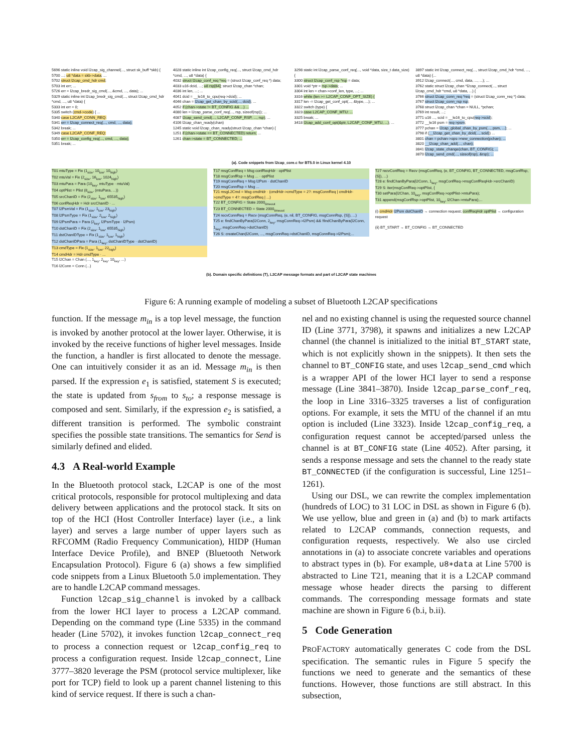5696 static inline void l2cap_sig_channel(..., struct sk_buff *skb) {
5700 ...; u8 *data = skb->data; ...
5702 struct l2cap_cmd_hdr cmd;
5703 int err; ...
5726 err = l2cap_bredr_sig_cmd(..., &cmd, ..., data); ...
5329 static inline int l2cap_bredr_sig_cmd(..., struct l2cap_cmd_hdr *cmd, ..., u8 *data) {
5333 int err = 0;
5335 switch (cmd->code) { ...
5340 case L2CAP_CONN_REQ:
5341 err = l2cap_connect_req(..., cmd, ..., data);
5342 break; ...
5349 case L2CAP_CONF_REQ:
5350 err = l2cap_config_req(..., cmd, ..., data);
5351 break; ...
4028 static inline int l2cap_config_req(..., struct l2cap_cmd_hdr *cmd, ..., u8 *data) {
4032 struct l2cap_conf_req *req = (struct l2cap_conf_req *) data;
4033 u16 dcid, ...; u8 rsp[64]; struct l2cap_chan *chan;
4036 int len, ...; ...
4041 dcid = __le16_to_cpu(req->dcid); ...
4046 chan = l2cap_get_chan_by_scid(..., dcid); ...
4052 if (chan->state != BT_CONFIG && ...) ...
4080 len = l2cap_parse_conf_req(..., rsp, sizeof(rsp)); ...
4087 l2cap_send_cmd(..., L2CAP_CONF_RSP, ..., rsp); ...
4106 l2cap_chan_ready(chan)
1245 static void l2cap_chan_ready(struct l2cap_chan *chan) {
1251 if (chan->state == BT_CONNECTED) return; ...
1261 chan->state = BT_CONNECTED; ...
3298 static int l2cap_parse_conf_req(..., void *data, size_t data_size) {
3300 struct l2cap_conf_rsp *rsp = data;
3301 void *ptr = rsp->data; ...
3304 int len = chan->conf_len, type, ...; ...
3316 while (len >= L2CAP_CONF_OPT_SIZE) {
3317 len -= l2cap_get_conf_opt(..., &type, ...); ...
3322 switch (type) {
3323 case L2CAP_CONF_MTU: ...
3325 break; ...
3418 l2cap_add_conf_opt(&ptr, L2CAP_CONF_MTU, ...); ...
3897 static int l2cap_connect_req(..., struct l2cap_cmd_hdr *cmd, ..., u8 *data) {...
3912 l2cap_connect(..., cmd, data, ..., ...); ...
3762 static struct l2cap_chan *l2cap_connect(..., struct l2cap_cmd_hdr *cmd, u8 *data, ...) {
3766 struct l2cap_conn_req *req = (struct l2cap_conn_req *) data;
3767 struct l2cap_conn_rsp rsp;
3768 struct l2cap_chan *chan = NULL, *pchan;
3769 int result, ...;
3771 u16 ..., scid = __le16_to_cpu(req->scid);
3772 __le16 psm = req->psm;
3777 pchan = l2cap_global_chan_by_psm(..., psm, ...); ...
3798 if (__l2cap_get_chan_by_dcid(..., scid)) ...
3801 chan = pchan->ops->new_connection(pchan); ...
3820 __l2cap_chan_add(..., chan);
3841 l2cap_state_change(chan, BT_CONFIG); ...
3870 l2cap_send_cmd(..., sizeof(rsp), &rsp); ...
(a). Code snippets from l2cap_core.c for BT5.0 in Linux kernel 4.10
T01 mtuType = Fix (1<sub>size</sub>, 10<sub>low</sub>, 10<sub>high</sub>)
T02 mtuVal = Fix (2<sub>size</sub>, 16<sub>low</sub>, 1024<sub>high</sub>)
T03 mtuPara = Para (10<sub>key</sub>, mtuType · mtuVal)
T04 optPlist = Plist (8<sub>size</sub>, (mtuPara, ...))
T05 srcChanID = Fix (2<sub>size</sub>, 1<sub>low</sub>, 65535<sub>high</sub>)
T06 confReqHdr = Hdr srcChanID · ...
T07 l2PsmVal = Fix (1<sub>size</sub>, 1<sub>low</sub>, 23<sub>high</sub>)
T08 l2PsmType = Fix (1<sub>size</sub>, 2<sub>low</sub>, 2<sub>high</sub>)
T09 l2PsmPara = Para (2<sub>key</sub>, l2PsmType · l2Psm)
T10 dstChanID = Fix (2<sub>size</sub>, 1<sub>low</sub>, 65535<sub>high</sub>)
T11 dstChanIDType = Fix (1<sub>size</sub>, 1<sub>low</sub>, 1<sub>high</sub>)
T12 dstChanIDPara = Para (1<sub>key</sub>, dstChanIDType · dstChanID)
T13 cmdType = Fix (1<sub>size</sub>, 1<sub>low</sub>, 22<sub>high</sub>)
T14 cmdHdr = Hdr cmdType · ...
T15 l2Chan = Chan (..., 1<sub>key</sub>, 2<sub>key</sub>, 10<sub>key</sub>, ...)
T16 l2Conn = Conn (...)
T17 msgConfReq = Msg confReqHdr · optPlist
T18 msgConfRsp = Msg ... · optPlist
T19 msgConnReq = Msg l2Psm · dstChanID
T20 msgConnRsp = Msg ...
T21 msgL2Cmd = Msg cmdHdr · (cmdHdr->cmdType = 2?: msgConnReq | cmdHdr->cmdType = 4?: msgConfReq | ...)
T22 BT_CONFIG = State 2000<sub>timeout</sub>
T23 BT_CONNECTED = State 2000<sub>timeout</sub>
T24 recvConnReq = Recv (msgConnReq, (e, nil, BT_CONFIG, msgConnRsp, {S}), ...)
T25 e: findChanByPara(l2Conn, 2<sub>key</sub>, msgConnReq->l2Psm) && !findChanByPara(l2Conn, 1<sub>key</sub>, msgConnReq->dstChanID)
T26 S: createChan(l2Conn, ..., msgConnReq->dstChanID, msgConnReq->l2Psm);...
T27 recvConfReq = Recv (msgConfReq, (e, BT_CONFIG, BT_CONNECTED, msgConfRsp, {S}), ...)
T28 e: findChanByPara(l2Conn, 1<sub>key</sub>, msgConfReq->msgConfReqHdr->srcChanID)
T29 S: iter(msgConfReq->optPlist, {
T30 setPara(l2Chan, 10<sub>key</sub>, msgConfReq->optPlist->mtuPara);
T31 append(msgConfRsp->optPlist, 10<sub>key</sub>, l2Chan->mtuPara);...
(i) cmdHdr l2Psm dstChanID → connection request; confReqHdr optPlist → configuration request
(ii) BT_START → BT_CONFIG → BT_CONNECTED
(b). Domain specific definitions (T), L2CAP message formats and part of L2CAP state machines
Figure 6: A running example of modeling a subset of Bluetooth L2CAP specifications
function. If the message m<sub>in</sub> is a top level message, the function is invoked by another protocol at the lower layer. Otherwise, it is invoked by the receive functions of higher level messages. Inside the function, a handler is first allocated to denote the message. One can intuitively consider it as an id. Message m<sub>in</sub> is then parsed. If the expression e<sub>1</sub> is satisfied, statement S is executed; the state is updated from s<sub>from</sub> to s<sub>to</sub>; a response message is composed and sent. Similarly, if the expression e<sub>2</sub> is satisfied, a different transition is performed. The symbolic constraint specifies the possible state transitions. The semantics for Send is similarly defined and elided.
4.3 A Real-world Example
In the Bluetooth protocol stack, L2CAP is one of the most critical protocols, responsible for protocol multiplexing and data delivery between applications and the protocol stack. It sits on top of the HCI (Host Controller Interface) layer (i.e., a link layer) and serves a large number of upper layers such as RFCOMM (Radio Frequency Communication), HIDP (Human Interface Device Profile), and BNEP (Bluetooth Network Encapsulation Protocol). Figure 6 (a) shows a few simplified code snippets from a Linux Bluetooth 5.0 implementation. They are to handle L2CAP command messages.
Function l2cap_sig_channel is invoked by a callback from the lower HCI layer to process a L2CAP command. Depending on the command type (Line 5335) in the command header (Line 5702), it invokes function l2cap_connect_req to process a connection request or l2cap_config_req to process a configuration request. Inside l2cap_connect, Line 3777–3820 leverage the PSM (protocol service multiplexer, like port for TCP) field to look up a parent channel listening to this kind of service request. If there is such a chan-
nel and no existing channel is using the requested source channel ID (Line 3771, 3798), it spawns and initializes a new L2CAP channel (the channel is initialized to the initial BT_START state, which is not explicitly shown in the snippets). It then sets the channel to BT_CONFIG state, and uses l2cap_send_cmd which is a wrapper API of the lower HCI layer to send a response message (Line 3841–3870). Inside l2cap_parse_conf_req, the loop in Line 3316–3325 traverses a list of configuration options. For example, it sets the MTU of the channel if an mtu option is included (Line 3323). Inside l2cap_config_req, a configuration request cannot be accepted/parsed unless the channel is at BT_CONFIG state (Line 4052). After parsing, it sends a response message and sets the channel to the ready state BT_CONNECTED (if the configuration is successful, Line 1251–1261).
Using our DSL, we can rewrite the complex implementation (hundreds of LOC) to 31 LOC in DSL as shown in Figure 6 (b). We use yellow, blue and green in (a) and (b) to mark artifacts related to L2CAP commands, connection requests, and configuration requests, respectively. We also use circled annotations in (a) to associate concrete variables and operations to abstract types in (b). For example, u8∗data at Line 5700 is abstracted to Line T21, meaning that it is a L2CAP command message whose header directs the parsing to different commands. The corresponding message formats and state machine are shown in Figure 6 (b.i, b.ii).
5 Code Generation
PROFACTORY automatically generates C code from the DSL specification. The semantic rules in Figure 5 specify the functions we need to generate and the semantics of these functions. However, those functions are still abstract. In this subsection,